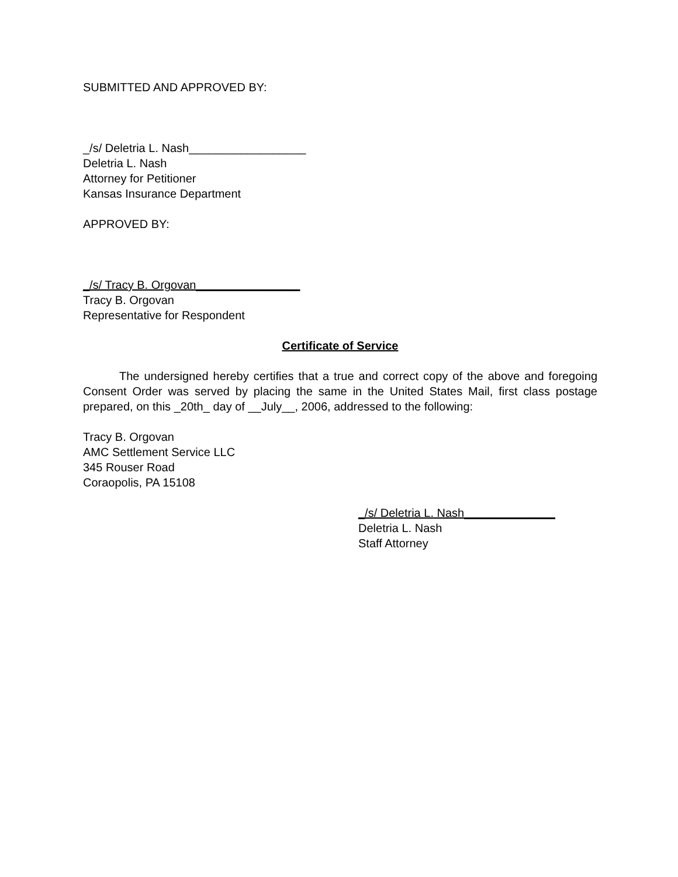SUBMITTED AND APPROVED BY:
_/s/ Deletria L. Nash__________________
Deletria L. Nash
Attorney for Petitioner
Kansas Insurance Department
APPROVED BY:
_/s/ Tracy B. Orgovan________________
Tracy B. Orgovan
Representative for Respondent
Certificate of Service
The undersigned hereby certifies that a true and correct copy of the above and foregoing Consent Order was served by placing the same in the United States Mail, first class postage prepared, on this _20th_ day of __July__, 2006, addressed to the following:
Tracy B. Orgovan
AMC Settlement Service LLC
345 Rouser Road
Coraopolis, PA 15108
_/s/ Deletria L. Nash______________
Deletria L. Nash
Staff Attorney